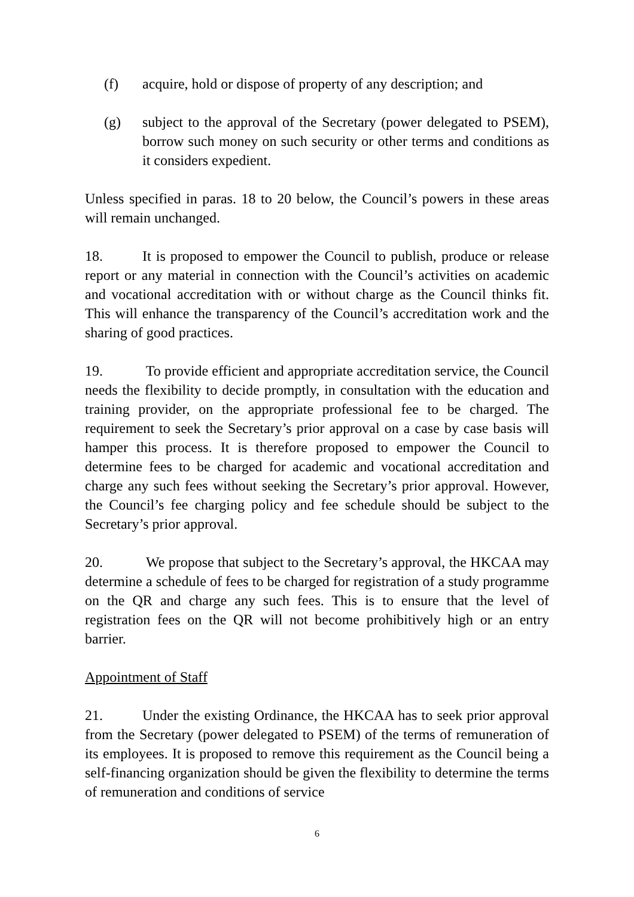(f) acquire, hold or dispose of property of any description; and
(g) subject to the approval of the Secretary (power delegated to PSEM), borrow such money on such security or other terms and conditions as it considers expedient.
Unless specified in paras. 18 to 20 below, the Council’s powers in these areas will remain unchanged.
18. It is proposed to empower the Council to publish, produce or release report or any material in connection with the Council’s activities on academic and vocational accreditation with or without charge as the Council thinks fit. This will enhance the transparency of the Council’s accreditation work and the sharing of good practices.
19. To provide efficient and appropriate accreditation service, the Council needs the flexibility to decide promptly, in consultation with the education and training provider, on the appropriate professional fee to be charged. The requirement to seek the Secretary’s prior approval on a case by case basis will hamper this process. It is therefore proposed to empower the Council to determine fees to be charged for academic and vocational accreditation and charge any such fees without seeking the Secretary’s prior approval. However, the Council’s fee charging policy and fee schedule should be subject to the Secretary’s prior approval.
20. We propose that subject to the Secretary’s approval, the HKCAA may determine a schedule of fees to be charged for registration of a study programme on the QR and charge any such fees. This is to ensure that the level of registration fees on the QR will not become prohibitively high or an entry barrier.
Appointment of Staff
21. Under the existing Ordinance, the HKCAA has to seek prior approval from the Secretary (power delegated to PSEM) of the terms of remuneration of its employees. It is proposed to remove this requirement as the Council being a self-financing organization should be given the flexibility to determine the terms of remuneration and conditions of service
6